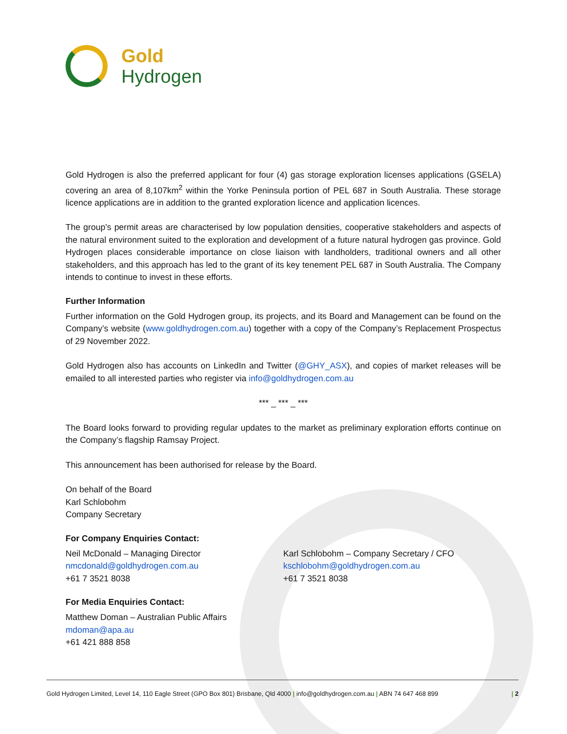Gold
Hydrogen
Gold Hydrogen is also the preferred applicant for four (4) gas storage exploration licenses applications (GSELA) covering an area of 8,107km<sup>2</sup> within the Yorke Peninsula portion of PEL 687 in South Australia. These storage licence applications are in addition to the granted exploration licence and application licences.
The group’s permit areas are characterised by low population densities, cooperative stakeholders and aspects of the natural environment suited to the exploration and development of a future natural hydrogen gas province. Gold Hydrogen places considerable importance on close liaison with landholders, traditional owners and all other stakeholders, and this approach has led to the grant of its key tenement PEL 687 in South Australia. The Company intends to continue to invest in these efforts.
Further Information
Further information on the Gold Hydrogen group, its projects, and its Board and Management can be found on the Company’s website (www.goldhydrogen.com.au) together with a copy of the Company’s Replacement Prospectus of 29 November 2022.
Gold Hydrogen also has accounts on LinkedIn and Twitter (@GHY_ASX), and copies of market releases will be emailed to all interested parties who register via info@goldhydrogen.com.au
*** _ *** _ ***
The Board looks forward to providing regular updates to the market as preliminary exploration efforts continue on the Company’s flagship Ramsay Project.
This announcement has been authorised for release by the Board.
On behalf of the Board
Karl Schlobohm
Company Secretary
For Company Enquiries Contact:
Neil McDonald – Managing Director
nmcdonald@goldhydrogen.com.au
+61 7 3521 8038
Karl Schlobohm – Company Secretary / CFO
kschlobohm@goldhydrogen.com.au
+61 7 3521 8038
For Media Enquiries Contact:
Matthew Doman – Australian Public Affairs
mdoman@apa.au
+61 421 888 858
Gold Hydrogen Limited, Level 14, 110 Eagle Street (GPO Box 801) Brisbane, Qld 4000 | info@goldhydrogen.com.au | ABN 74 647 468 899 | 2